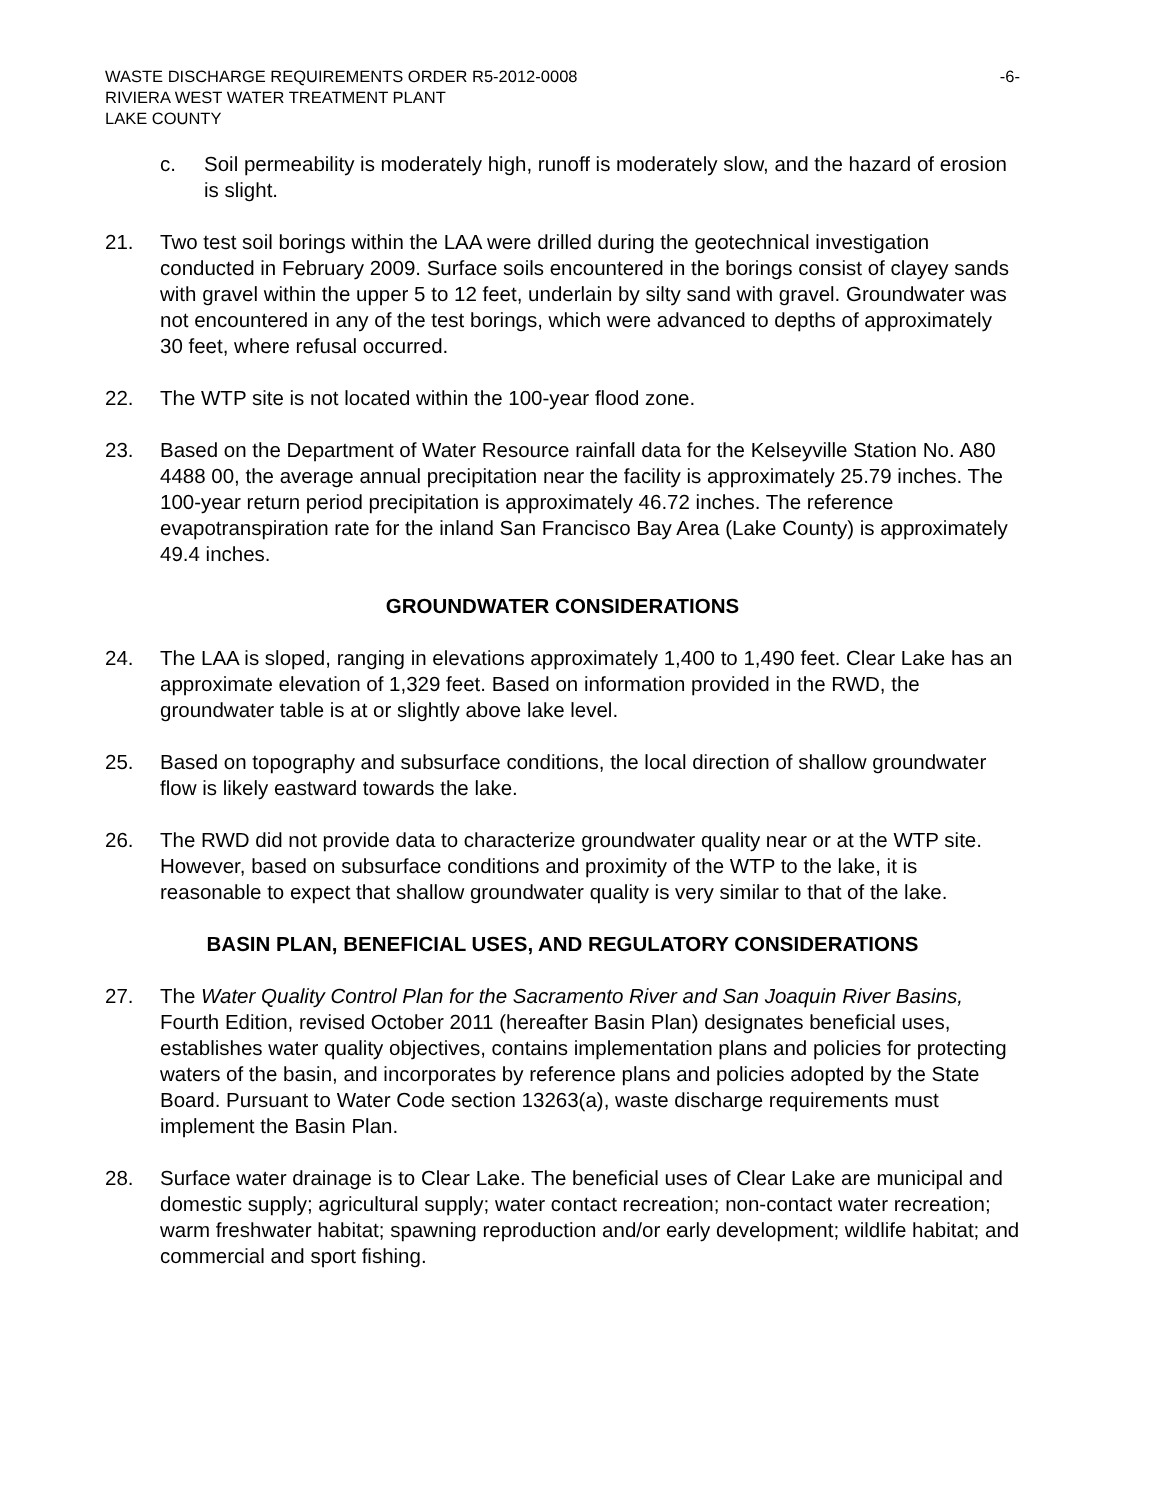WASTE DISCHARGE REQUIREMENTS ORDER R5-2012-0008 -6-
RIVIERA WEST WATER TREATMENT PLANT
LAKE COUNTY
c. Soil permeability is moderately high, runoff is moderately slow, and the hazard of erosion is slight.
21. Two test soil borings within the LAA were drilled during the geotechnical investigation conducted in February 2009. Surface soils encountered in the borings consist of clayey sands with gravel within the upper 5 to 12 feet, underlain by silty sand with gravel. Groundwater was not encountered in any of the test borings, which were advanced to depths of approximately 30 feet, where refusal occurred.
22. The WTP site is not located within the 100-year flood zone.
23. Based on the Department of Water Resource rainfall data for the Kelseyville Station No. A80 4488 00, the average annual precipitation near the facility is approximately 25.79 inches. The 100-year return period precipitation is approximately 46.72 inches. The reference evapotranspiration rate for the inland San Francisco Bay Area (Lake County) is approximately 49.4 inches.
GROUNDWATER CONSIDERATIONS
24. The LAA is sloped, ranging in elevations approximately 1,400 to 1,490 feet. Clear Lake has an approximate elevation of 1,329 feet. Based on information provided in the RWD, the groundwater table is at or slightly above lake level.
25. Based on topography and subsurface conditions, the local direction of shallow groundwater flow is likely eastward towards the lake.
26. The RWD did not provide data to characterize groundwater quality near or at the WTP site. However, based on subsurface conditions and proximity of the WTP to the lake, it is reasonable to expect that shallow groundwater quality is very similar to that of the lake.
BASIN PLAN, BENEFICIAL USES, AND REGULATORY CONSIDERATIONS
27. The Water Quality Control Plan for the Sacramento River and San Joaquin River Basins, Fourth Edition, revised October 2011 (hereafter Basin Plan) designates beneficial uses, establishes water quality objectives, contains implementation plans and policies for protecting waters of the basin, and incorporates by reference plans and policies adopted by the State Board. Pursuant to Water Code section 13263(a), waste discharge requirements must implement the Basin Plan.
28. Surface water drainage is to Clear Lake. The beneficial uses of Clear Lake are municipal and domestic supply; agricultural supply; water contact recreation; non-contact water recreation; warm freshwater habitat; spawning reproduction and/or early development; wildlife habitat; and commercial and sport fishing.